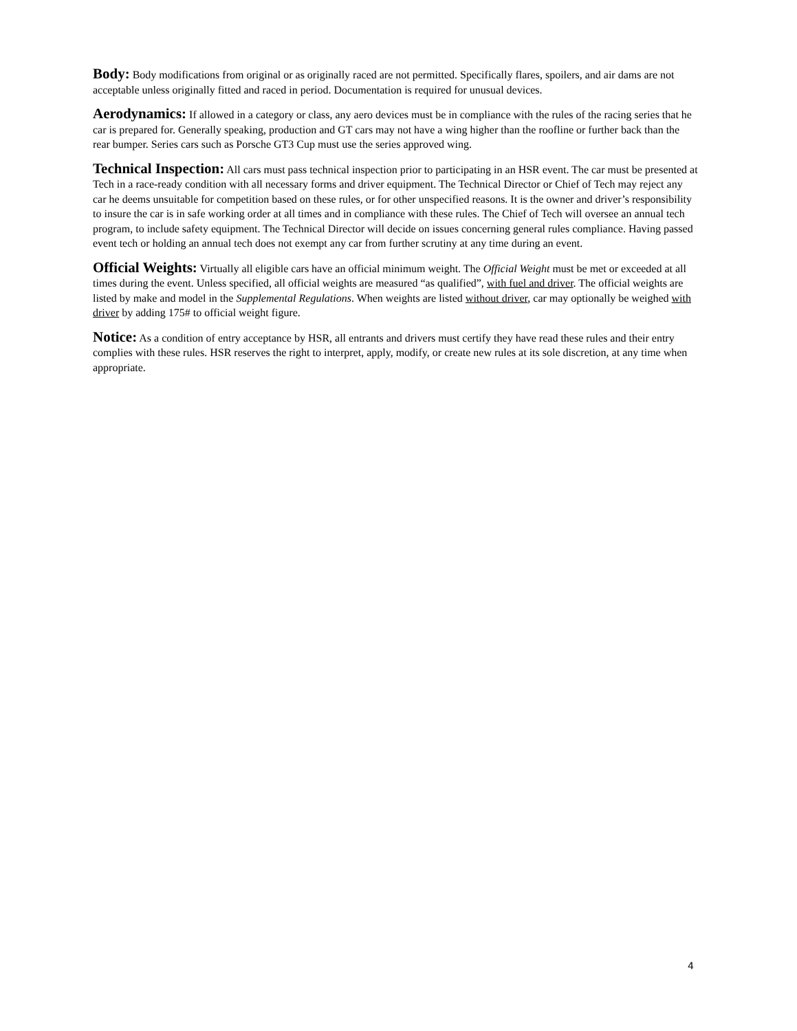Body: Body modifications from original or as originally raced are not permitted. Specifically flares, spoilers, and air dams are not acceptable unless originally fitted and raced in period. Documentation is required for unusual devices.
Aerodynamics: If allowed in a category or class, any aero devices must be in compliance with the rules of the racing series that he car is prepared for. Generally speaking, production and GT cars may not have a wing higher than the roofline or further back than the rear bumper. Series cars such as Porsche GT3 Cup must use the series approved wing.
Technical Inspection: All cars must pass technical inspection prior to participating in an HSR event. The car must be presented at Tech in a race-ready condition with all necessary forms and driver equipment. The Technical Director or Chief of Tech may reject any car he deems unsuitable for competition based on these rules, or for other unspecified reasons. It is the owner and driver’s responsibility to insure the car is in safe working order at all times and in compliance with these rules. The Chief of Tech will oversee an annual tech program, to include safety equipment. The Technical Director will decide on issues concerning general rules compliance. Having passed event tech or holding an annual tech does not exempt any car from further scrutiny at any time during an event.
Official Weights: Virtually all eligible cars have an official minimum weight. The Official Weight must be met or exceeded at all times during the event. Unless specified, all official weights are measured “as qualified”, with fuel and driver. The official weights are listed by make and model in the Supplemental Regulations. When weights are listed without driver, car may optionally be weighed with driver by adding 175# to official weight figure.
Notice: As a condition of entry acceptance by HSR, all entrants and drivers must certify they have read these rules and their entry complies with these rules. HSR reserves the right to interpret, apply, modify, or create new rules at its sole discretion, at any time when appropriate.
4